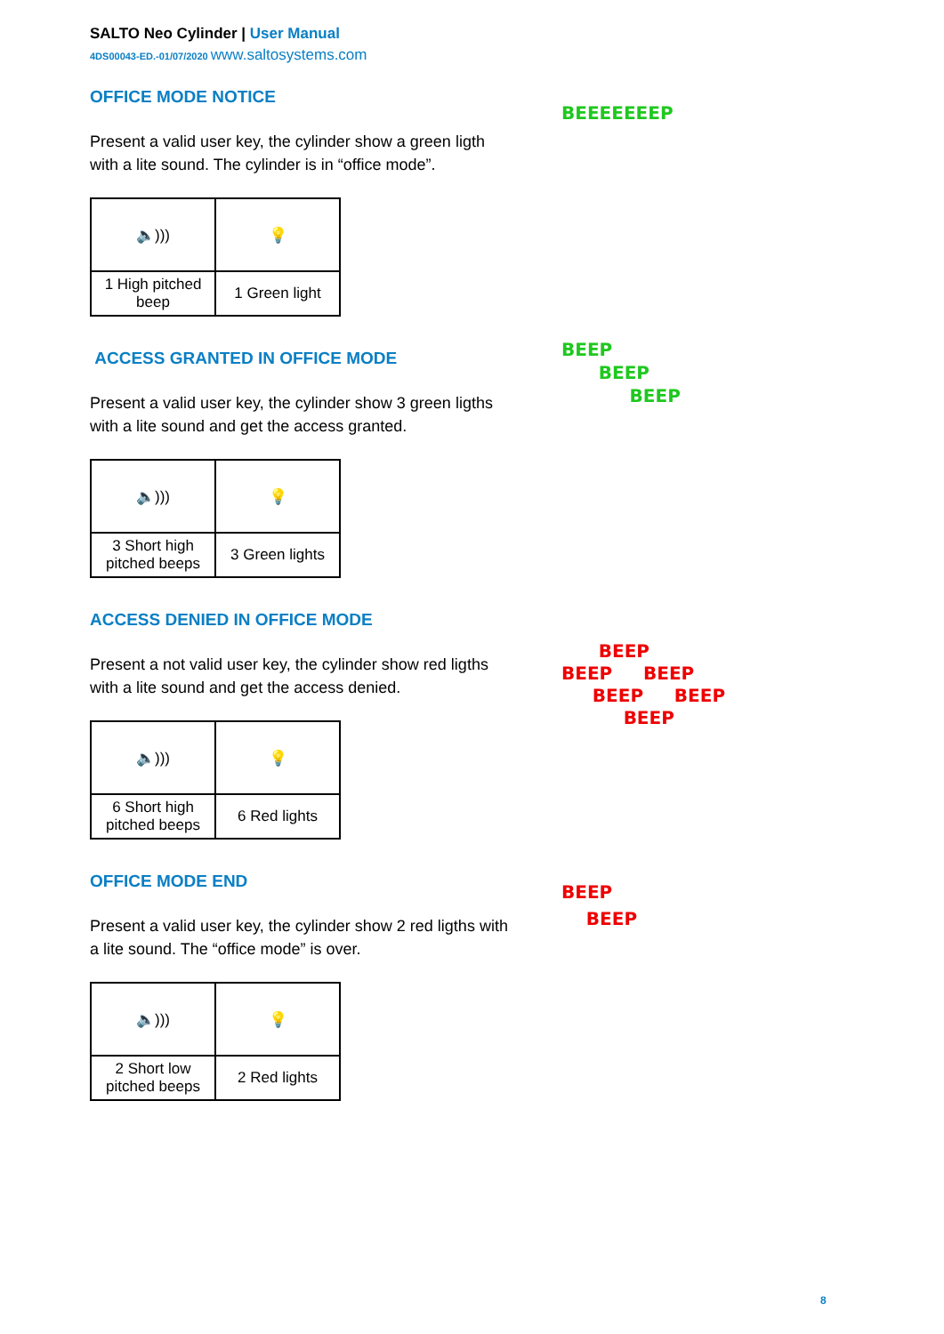SALTO Neo Cylinder | User Manual
4DS00043-ED.-01/07/2020 www.saltosystems.com
OFFICE MODE NOTICE
Present a valid user key, the cylinder show a green ligth with a lite sound. The cylinder is in “office mode”.
| 🔈))) | 💡 |
| 1 High pitched beep | 1 Green light |
ACCESS GRANTED IN OFFICE MODE
Present a valid user key, the cylinder show 3 green ligths with a lite sound and get the access granted.
| 🔈))) | 💡 |
| 3 Short high pitched beeps | 3 Green lights |
ACCESS DENIED IN OFFICE MODE
Present a not valid user key, the cylinder show red ligths with a lite sound and get the access denied.
| 🔈))) | 💡 |
| 6 Short high pitched beeps | 6 Red lights |
OFFICE MODE END
Present a valid user key, the cylinder show 2 red ligths with a lite sound. The “office mode” is over.
| 🔈))) | 💡 |
| 2 Short low pitched beeps | 2 Red lights |
BEEEEEEEP
BEEP
BEEP
BEEP
BEEP
BEEP BEEP
BEEP BEEP
BEEP
BEEP
BEEP
8